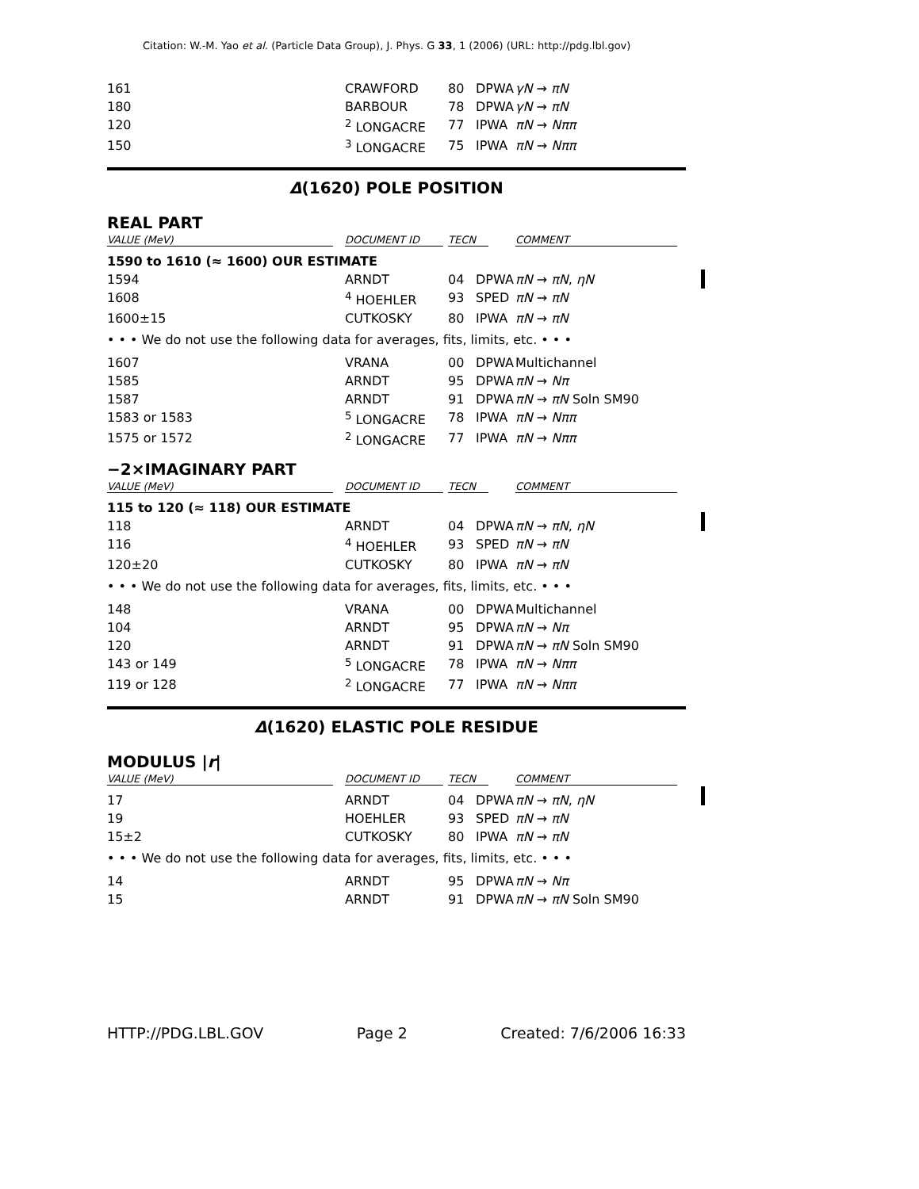Citation: W.-M. Yao et al. (Particle Data Group), J. Phys. G 33, 1 (2006) (URL: http://pdg.lbl.gov)
| 161 | CRAWFORD | 80 | DPWA | γN → πN |
| 180 | BARBOUR | 78 | DPWA | γN → πN |
| 120 | <sup>2</sup> LONGACRE | 77 | IPWA | πN → Nππ |
| 150 | <sup>3</sup> LONGACRE | 75 | IPWA | πN → Nππ |
Δ(1620) POLE POSITION
REAL PART
| VALUE (MeV) | DOCUMENT ID | TECN | | COMMENT |
| 1590 to 1610 (≈ 1600) OUR ESTIMATE | | | | |
| 1594 | ARNDT | 04 | DPWA | πN → πN , ηN |
| 1608 | <sup>4</sup> HOEHLER | 93 | SPED | πN → πN |
| 1600±15 | CUTKOSKY | 80 | IPWA | πN → πN |
| • • • We do not use the following data for averages, fits, limits, etc. • • • | | | | |
| 1607 | VRANA | 00 | DPWA | Multichannel |
| 1585 | ARNDT | 95 | DPWA | πN → Nπ |
| 1587 | ARNDT | 91 | DPWA | πN → πN Soln SM90 |
| 1583 or 1583 | <sup>5</sup> LONGACRE | 78 | IPWA | πN → Nππ |
| 1575 or 1572 | <sup>2</sup> LONGACRE | 77 | IPWA | πN → Nππ |
−2×IMAGINARY PART
| VALUE (MeV) | DOCUMENT ID | TECN | | COMMENT |
| 115 to 120 (≈ 118) OUR ESTIMATE | | | | |
| 118 | ARNDT | 04 | DPWA | πN → πN , ηN |
| 116 | <sup>4</sup> HOEHLER | 93 | SPED | πN → πN |
| 120±20 | CUTKOSKY | 80 | IPWA | πN → πN |
| • • • We do not use the following data for averages, fits, limits, etc. • • • | | | | |
| 148 | VRANA | 00 | DPWA | Multichannel |
| 104 | ARNDT | 95 | DPWA | πN → Nπ |
| 120 | ARNDT | 91 | DPWA | πN → πN Soln SM90 |
| 143 or 149 | <sup>5</sup> LONGACRE | 78 | IPWA | πN → Nππ |
| 119 or 128 | <sup>2</sup> LONGACRE | 77 | IPWA | πN → Nππ |
Δ(1620) ELASTIC POLE RESIDUE
MODULUS |r|
| VALUE (MeV) | DOCUMENT ID | TECN | | COMMENT |
| 17 | ARNDT | 04 | DPWA | πN → πN , ηN |
| 19 | HOEHLER | 93 | SPED | πN → πN |
| 15±2 | CUTKOSKY | 80 | IPWA | πN → πN |
| • • • We do not use the following data for averages, fits, limits, etc. • • • | | | | |
| 14 | ARNDT | 95 | DPWA | πN → Nπ |
| 15 | ARNDT | 91 | DPWA | πN → πN Soln SM90 |
HTTP://PDG.LBL.GOV Page 2 Created: 7/6/2006 16:33